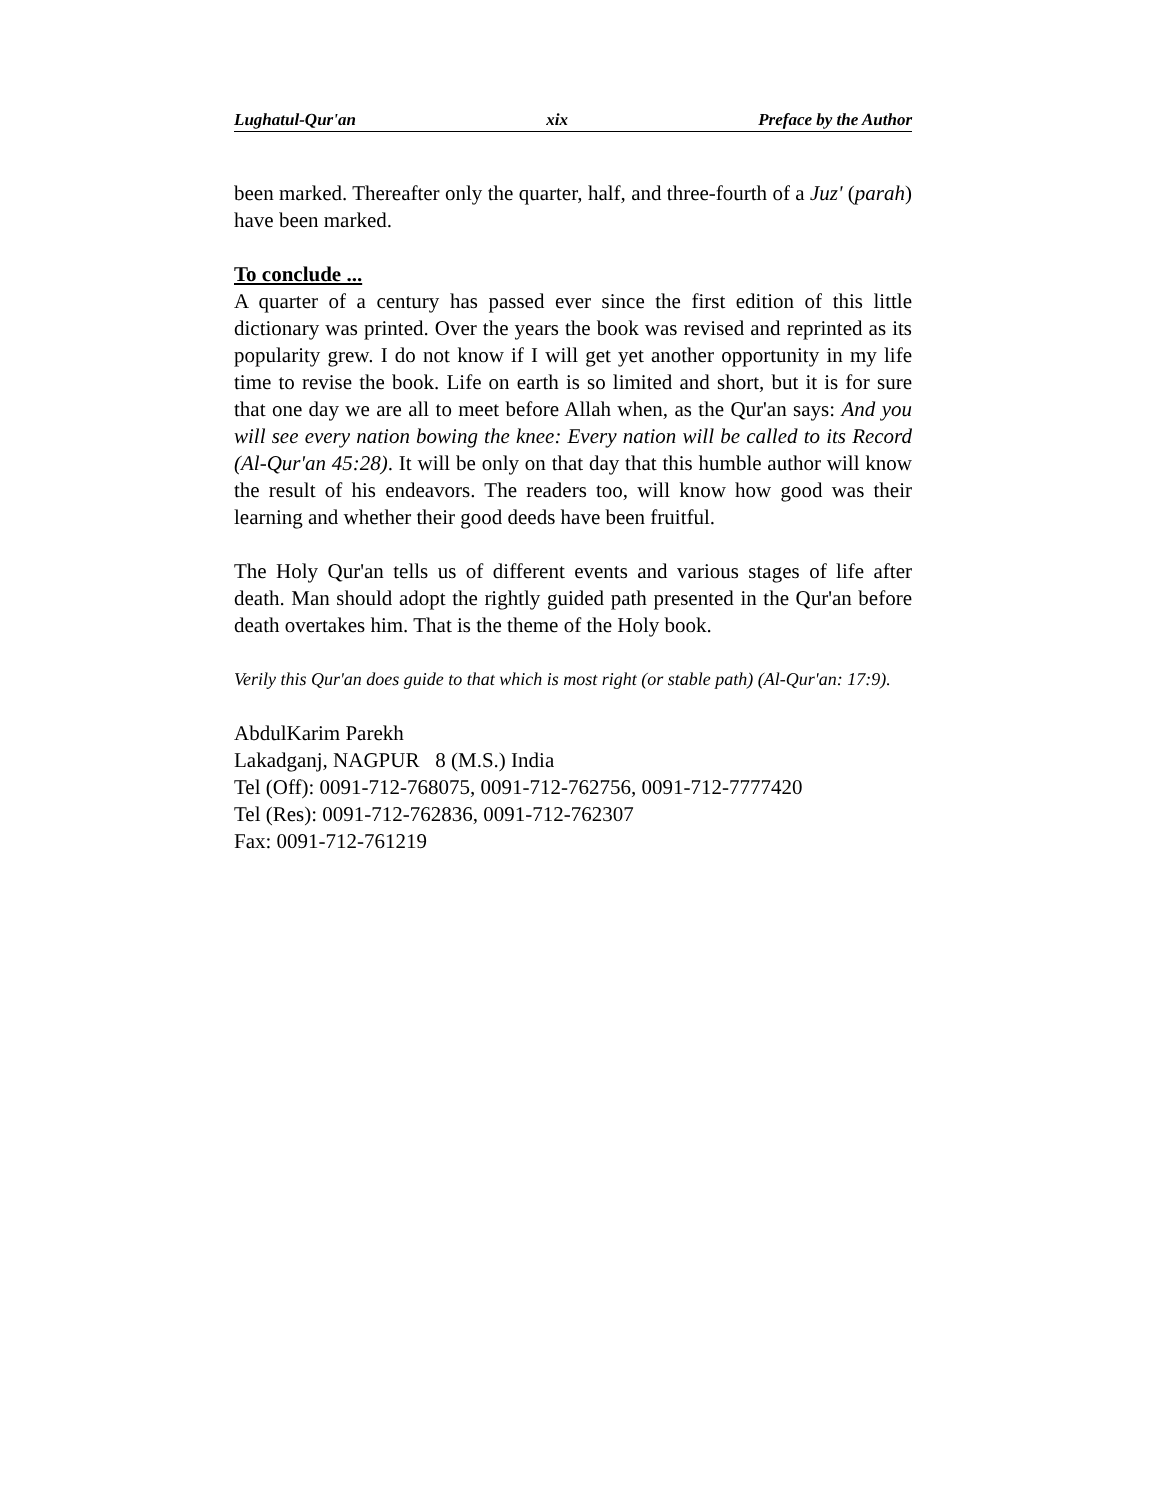Lughatul-Qur'an xix Preface by the Author
been marked. Thereafter only the quarter, half, and three-fourth of a Juz' (parah) have been marked.
To conclude ...
A quarter of a century has passed ever since the first edition of this little dictionary was printed. Over the years the book was revised and reprinted as its popularity grew. I do not know if I will get yet another opportunity in my life time to revise the book. Life on earth is so limited and short, but it is for sure that one day we are all to meet before Allah when, as the Qur'an says: And you will see every nation bowing the knee: Every nation will be called to its Record (Al-Qur'an 45:28). It will be only on that day that this humble author will know the result of his endeavors. The readers too, will know how good was their learning and whether their good deeds have been fruitful.
The Holy Qur'an tells us of different events and various stages of life after death. Man should adopt the rightly guided path presented in the Qur'an before death overtakes him. That is the theme of the Holy book.
Verily this Qur'an does guide to that which is most right (or stable path) (Al-Qur'an: 17:9).
AbdulKarim Parekh
Lakadganj, NAGPUR 8 (M.S.) India
Tel (Off): 0091-712-768075, 0091-712-762756, 0091-712-7777420
Tel (Res): 0091-712-762836, 0091-712-762307
Fax: 0091-712-761219